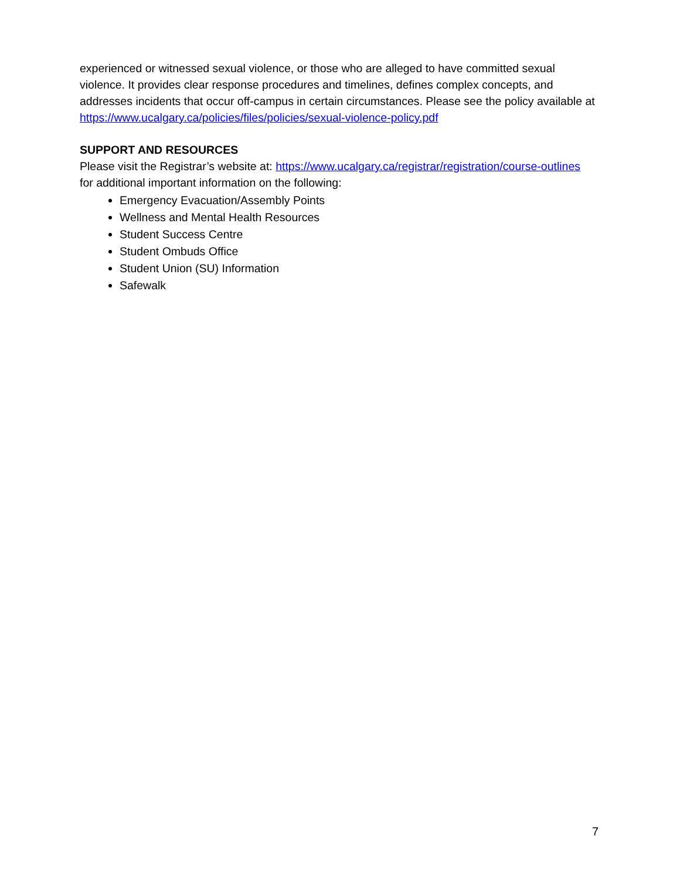experienced or witnessed sexual violence, or those who are alleged to have committed sexual violence. It provides clear response procedures and timelines, defines complex concepts, and addresses incidents that occur off-campus in certain circumstances. Please see the policy available at https://www.ucalgary.ca/policies/files/policies/sexual-violence-policy.pdf
SUPPORT AND RESOURCES
Please visit the Registrar’s website at: https://www.ucalgary.ca/registrar/registration/course-outlines for additional important information on the following:
Emergency Evacuation/Assembly Points
Wellness and Mental Health Resources
Student Success Centre
Student Ombuds Office
Student Union (SU) Information
Safewalk
7